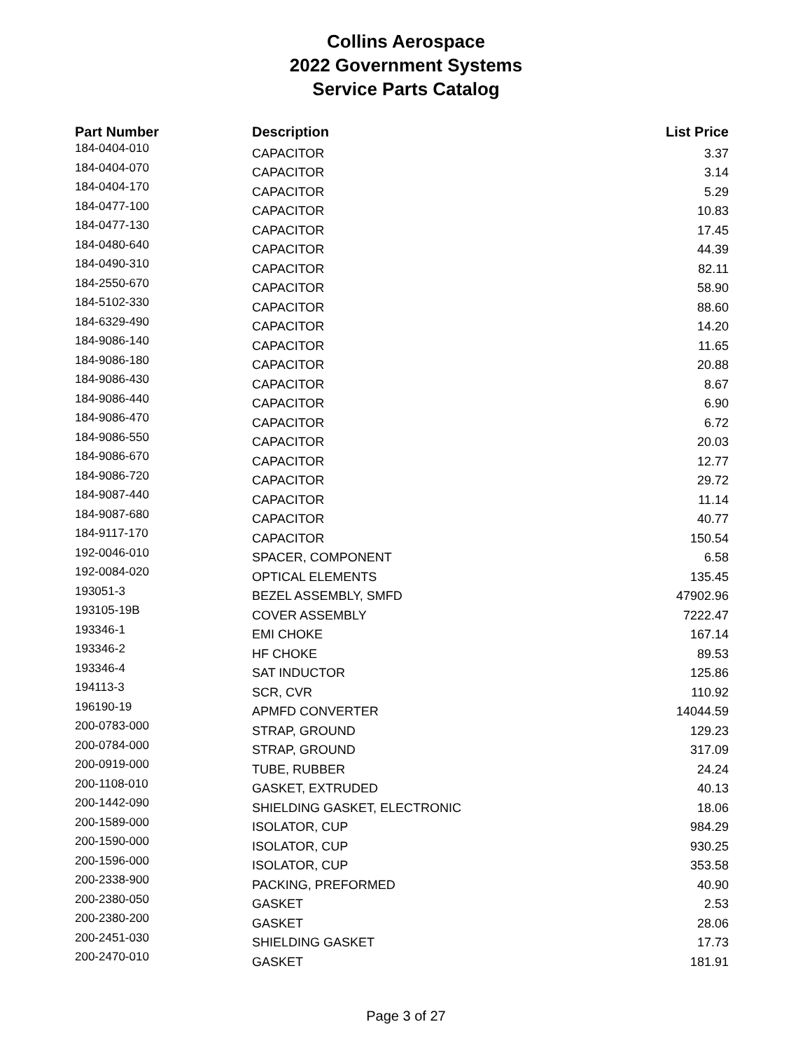Collins Aerospace
2022 Government Systems
Service Parts Catalog
| Part Number | Description | List Price |
| --- | --- | --- |
| 184-0404-010 | CAPACITOR | 3.37 |
| 184-0404-070 | CAPACITOR | 3.14 |
| 184-0404-170 | CAPACITOR | 5.29 |
| 184-0477-100 | CAPACITOR | 10.83 |
| 184-0477-130 | CAPACITOR | 17.45 |
| 184-0480-640 | CAPACITOR | 44.39 |
| 184-0490-310 | CAPACITOR | 82.11 |
| 184-2550-670 | CAPACITOR | 58.90 |
| 184-5102-330 | CAPACITOR | 88.60 |
| 184-6329-490 | CAPACITOR | 14.20 |
| 184-9086-140 | CAPACITOR | 11.65 |
| 184-9086-180 | CAPACITOR | 20.88 |
| 184-9086-430 | CAPACITOR | 8.67 |
| 184-9086-440 | CAPACITOR | 6.90 |
| 184-9086-470 | CAPACITOR | 6.72 |
| 184-9086-550 | CAPACITOR | 20.03 |
| 184-9086-670 | CAPACITOR | 12.77 |
| 184-9086-720 | CAPACITOR | 29.72 |
| 184-9087-440 | CAPACITOR | 11.14 |
| 184-9087-680 | CAPACITOR | 40.77 |
| 184-9117-170 | CAPACITOR | 150.54 |
| 192-0046-010 | SPACER, COMPONENT | 6.58 |
| 192-0084-020 | OPTICAL ELEMENTS | 135.45 |
| 193051-3 | BEZEL ASSEMBLY, SMFD | 47902.96 |
| 193105-19B | COVER ASSEMBLY | 7222.47 |
| 193346-1 | EMI CHOKE | 167.14 |
| 193346-2 | HF CHOKE | 89.53 |
| 193346-4 | SAT INDUCTOR | 125.86 |
| 194113-3 | SCR, CVR | 110.92 |
| 196190-19 | APMFD CONVERTER | 14044.59 |
| 200-0783-000 | STRAP, GROUND | 129.23 |
| 200-0784-000 | STRAP, GROUND | 317.09 |
| 200-0919-000 | TUBE, RUBBER | 24.24 |
| 200-1108-010 | GASKET, EXTRUDED | 40.13 |
| 200-1442-090 | SHIELDING GASKET, ELECTRONIC | 18.06 |
| 200-1589-000 | ISOLATOR, CUP | 984.29 |
| 200-1590-000 | ISOLATOR, CUP | 930.25 |
| 200-1596-000 | ISOLATOR, CUP | 353.58 |
| 200-2338-900 | PACKING, PREFORMED | 40.90 |
| 200-2380-050 | GASKET | 2.53 |
| 200-2380-200 | GASKET | 28.06 |
| 200-2451-030 | SHIELDING GASKET | 17.73 |
| 200-2470-010 | GASKET | 181.91 |
Page 3 of 27